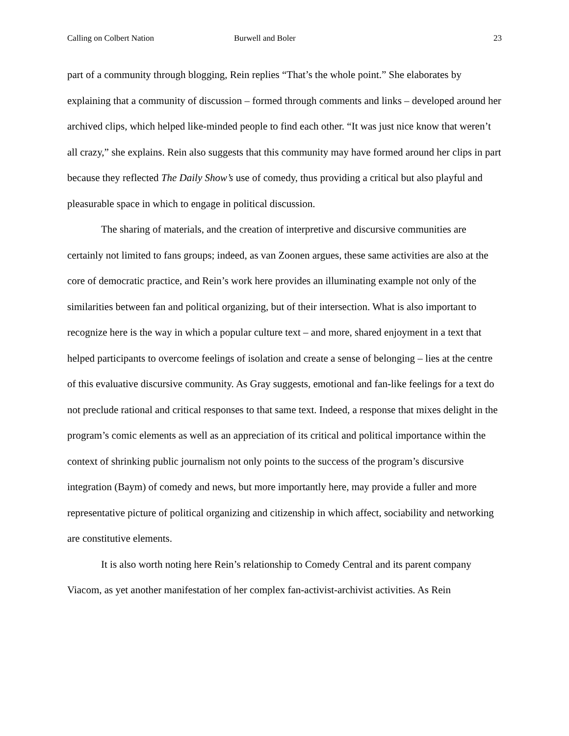Calling on Colbert Nation Burwell and Boler 23
part of a community through blogging, Rein replies “That’s the whole point.” She elaborates by explaining that a community of discussion – formed through comments and links – developed around her archived clips, which helped like-minded people to find each other. “It was just nice know that weren’t all crazy,” she explains. Rein also suggests that this community may have formed around her clips in part because they reflected The Daily Show’s use of comedy, thus providing a critical but also playful and pleasurable space in which to engage in political discussion.
The sharing of materials, and the creation of interpretive and discursive communities are certainly not limited to fans groups; indeed, as van Zoonen argues, these same activities are also at the core of democratic practice, and Rein’s work here provides an illuminating example not only of the similarities between fan and political organizing, but of their intersection. What is also important to recognize here is the way in which a popular culture text – and more, shared enjoyment in a text that helped participants to overcome feelings of isolation and create a sense of belonging – lies at the centre of this evaluative discursive community. As Gray suggests, emotional and fan-like feelings for a text do not preclude rational and critical responses to that same text. Indeed, a response that mixes delight in the program’s comic elements as well as an appreciation of its critical and political importance within the context of shrinking public journalism not only points to the success of the program’s discursive integration (Baym) of comedy and news, but more importantly here, may provide a fuller and more representative picture of political organizing and citizenship in which affect, sociability and networking are constitutive elements.
It is also worth noting here Rein’s relationship to Comedy Central and its parent company Viacom, as yet another manifestation of her complex fan-activist-archivist activities. As Rein